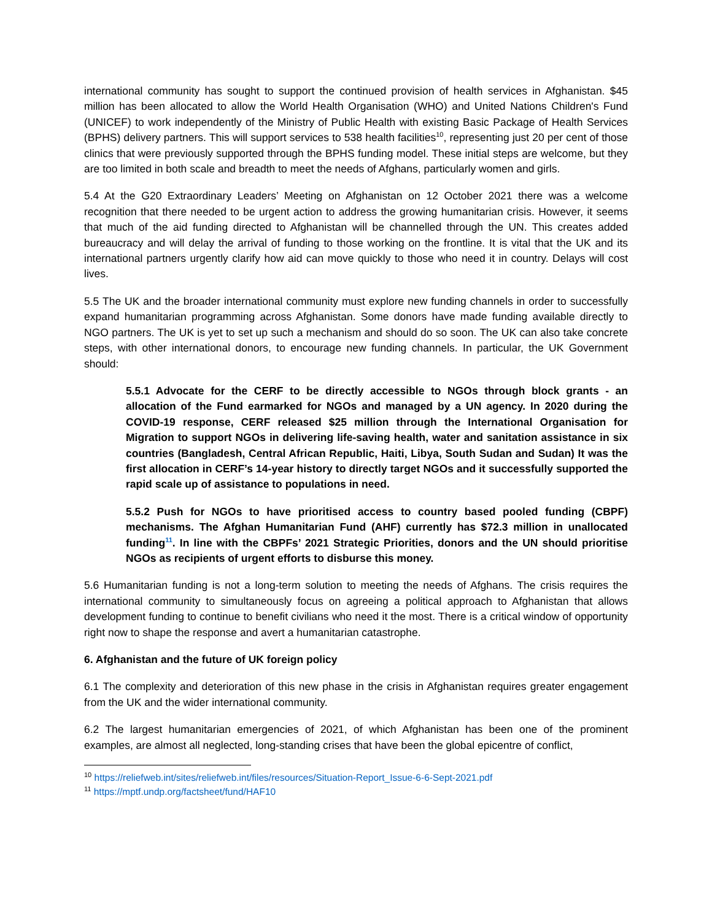international community has sought to support the continued provision of health services in Afghanistan. $45 million has been allocated to allow the World Health Organisation (WHO) and United Nations Children's Fund (UNICEF) to work independently of the Ministry of Public Health with existing Basic Package of Health Services (BPHS) delivery partners. This will support services to 538 health facilities<sup>10</sup>, representing just 20 per cent of those clinics that were previously supported through the BPHS funding model. These initial steps are welcome, but they are too limited in both scale and breadth to meet the needs of Afghans, particularly women and girls.
5.4 At the G20 Extraordinary Leaders’ Meeting on Afghanistan on 12 October 2021 there was a welcome recognition that there needed to be urgent action to address the growing humanitarian crisis. However, it seems that much of the aid funding directed to Afghanistan will be channelled through the UN. This creates added bureaucracy and will delay the arrival of funding to those working on the frontline. It is vital that the UK and its international partners urgently clarify how aid can move quickly to those who need it in country. Delays will cost lives.
5.5 The UK and the broader international community must explore new funding channels in order to successfully expand humanitarian programming across Afghanistan. Some donors have made funding available directly to NGO partners. The UK is yet to set up such a mechanism and should do so soon. The UK can also take concrete steps, with other international donors, to encourage new funding channels. In particular, the UK Government should:
5.5.1 Advocate for the CERF to be directly accessible to NGOs through block grants - an allocation of the Fund earmarked for NGOs and managed by a UN agency. In 2020 during the COVID-19 response, CERF released $25 million through the International Organisation for Migration to support NGOs in delivering life-saving health, water and sanitation assistance in six countries (Bangladesh, Central African Republic, Haiti, Libya, South Sudan and Sudan) It was the first allocation in CERF’s 14-year history to directly target NGOs and it successfully supported the rapid scale up of assistance to populations in need.
5.5.2 Push for NGOs to have prioritised access to country based pooled funding (CBPF) mechanisms. The Afghan Humanitarian Fund (AHF) currently has $72.3 million in unallocated funding<sup>11</sup>. In line with the CBPFs’ 2021 Strategic Priorities, donors and the UN should prioritise NGOs as recipients of urgent efforts to disburse this money.
5.6 Humanitarian funding is not a long-term solution to meeting the needs of Afghans. The crisis requires the international community to simultaneously focus on agreeing a political approach to Afghanistan that allows development funding to continue to benefit civilians who need it the most. There is a critical window of opportunity right now to shape the response and avert a humanitarian catastrophe.
6. Afghanistan and the future of UK foreign policy
6.1 The complexity and deterioration of this new phase in the crisis in Afghanistan requires greater engagement from the UK and the wider international community.
6.2 The largest humanitarian emergencies of 2021, of which Afghanistan has been one of the prominent examples, are almost all neglected, long-standing crises that have been the global epicentre of conflict,
<sup>10</sup> https://reliefweb.int/sites/reliefweb.int/files/resources/Situation-Report_Issue-6-6-Sept-2021.pdf
<sup>11</sup> https://mptf.undp.org/factsheet/fund/HAF10